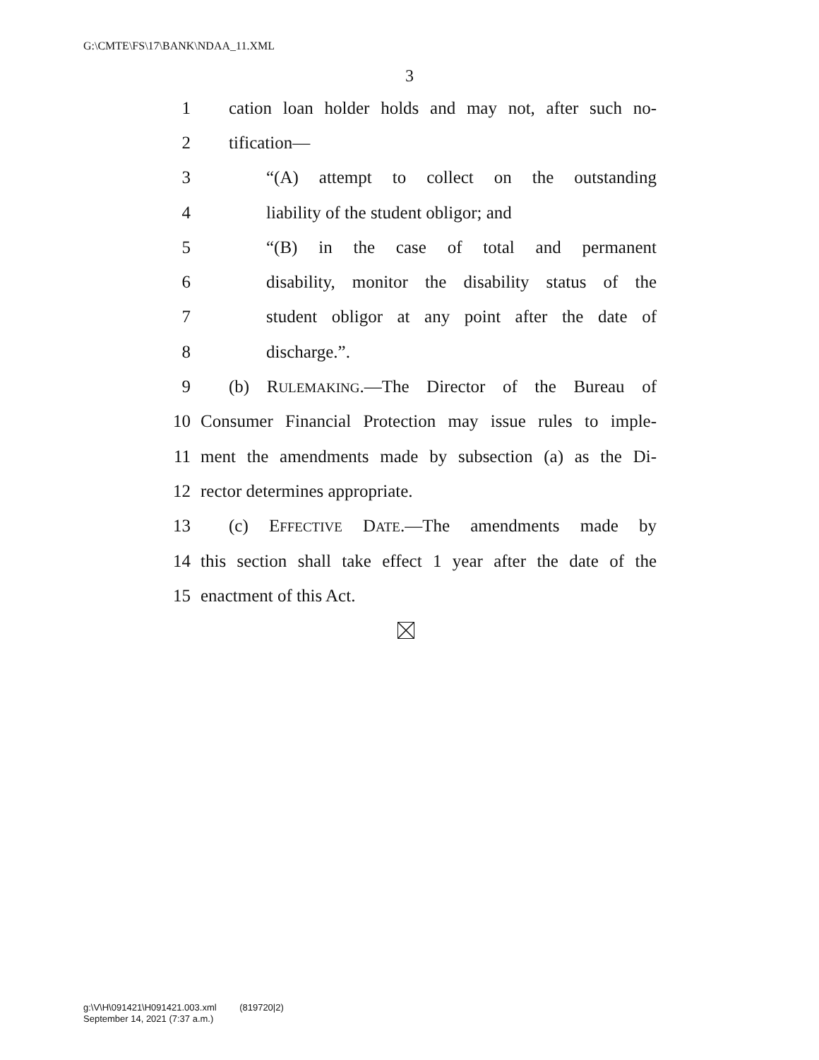G:\CMTE\FS\17\BANK\NDAA_11.XML
3
1 cation loan holder holds and may not, after such no-
2 tification—
3 “(A) attempt to collect on the outstanding
4 liability of the student obligor; and
5 “(B) in the case of total and permanent
6 disability, monitor the disability status of the
7 student obligor at any point after the date of
8 discharge.”.
9 (b) RULEMAKING.—The Director of the Bureau of
10 Consumer Financial Protection may issue rules to imple-
11 ment the amendments made by subsection (a) as the Di-
12 rector determines appropriate.
13 (c) EFFECTIVE DATE.—The amendments made by
14 this section shall take effect 1 year after the date of the
15 enactment of this Act.
g:\V\H\091421\H091421.003.xml (819720|2)
September 14, 2021 (7:37 a.m.)